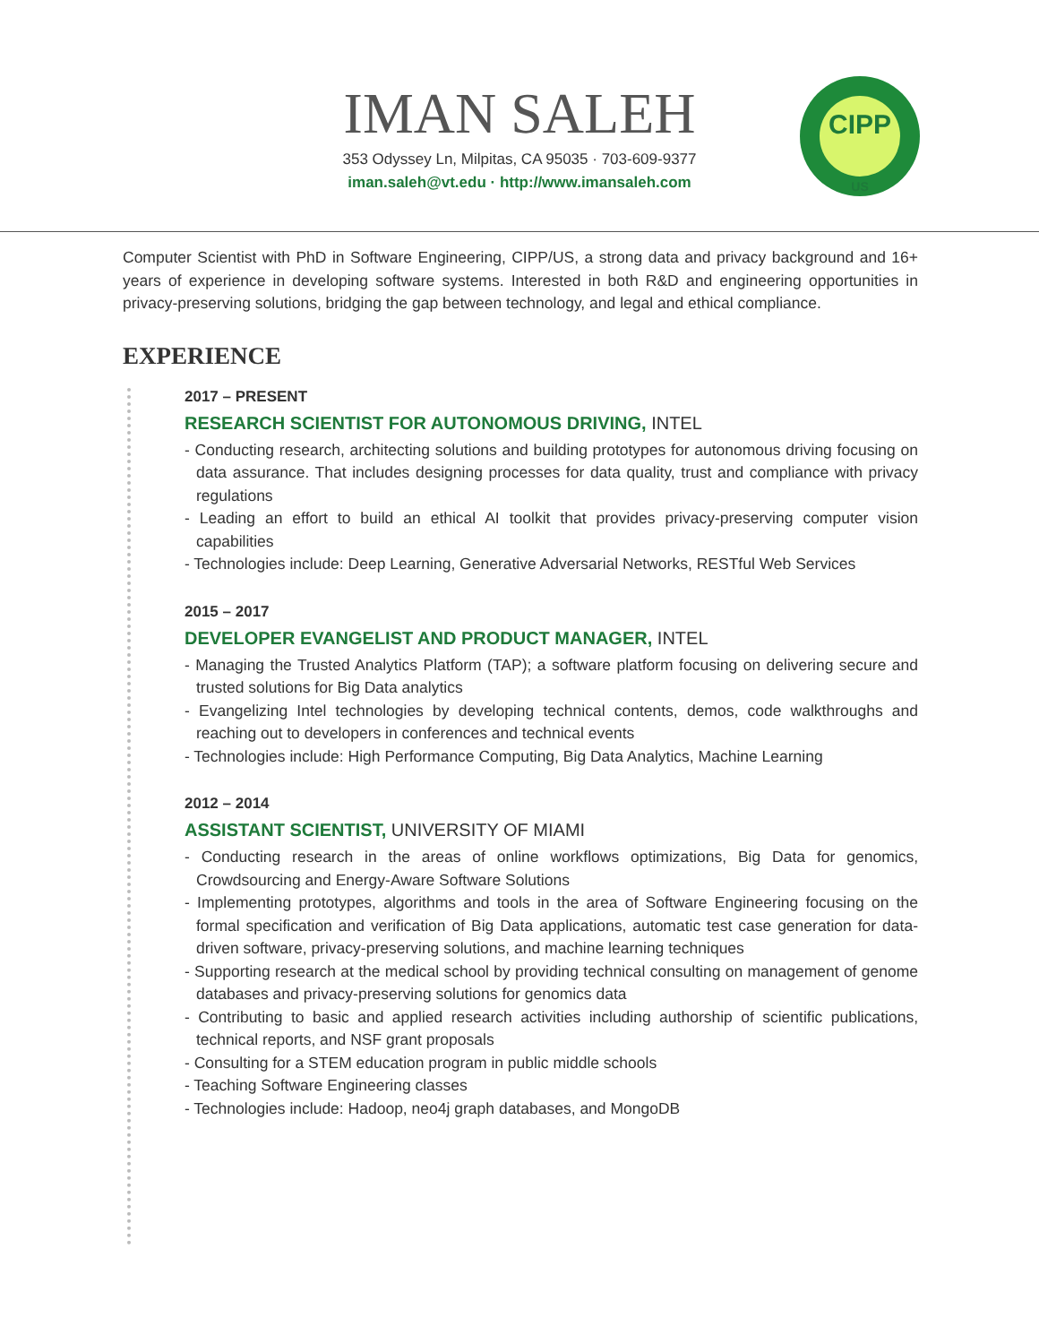IMAN SALEH
353 Odyssey Ln, Milpitas, CA 95035 · 703-609-9377
iman.saleh@vt.edu · http://www.imansaleh.com
CIPP
US
Computer Scientist with PhD in Software Engineering, CIPP/US, a strong data and privacy background and 16+ years of experience in developing software systems. Interested in both R&D and engineering opportunities in privacy-preserving solutions, bridging the gap between technology, and legal and ethical compliance.
EXPERIENCE
2017 – PRESENT
RESEARCH SCIENTIST FOR AUTONOMOUS DRIVING, INTEL
- Conducting research, architecting solutions and building prototypes for autonomous driving focusing on data assurance. That includes designing processes for data quality, trust and compliance with privacy regulations
- Leading an effort to build an ethical AI toolkit that provides privacy-preserving computer vision capabilities
- Technologies include: Deep Learning, Generative Adversarial Networks, RESTful Web Services
2015 – 2017
DEVELOPER EVANGELIST AND PRODUCT MANAGER, INTEL
- Managing the Trusted Analytics Platform (TAP); a software platform focusing on delivering secure and trusted solutions for Big Data analytics
- Evangelizing Intel technologies by developing technical contents, demos, code walkthroughs and reaching out to developers in conferences and technical events
- Technologies include: High Performance Computing, Big Data Analytics, Machine Learning
2012 – 2014
ASSISTANT SCIENTIST, UNIVERSITY OF MIAMI
- Conducting research in the areas of online workflows optimizations, Big Data for genomics, Crowdsourcing and Energy-Aware Software Solutions
- Implementing prototypes, algorithms and tools in the area of Software Engineering focusing on the formal specification and verification of Big Data applications, automatic test case generation for data-driven software, privacy-preserving solutions, and machine learning techniques
- Supporting research at the medical school by providing technical consulting on management of genome databases and privacy-preserving solutions for genomics data
- Contributing to basic and applied research activities including authorship of scientific publications, technical reports, and NSF grant proposals
- Consulting for a STEM education program in public middle schools
- Teaching Software Engineering classes
- Technologies include: Hadoop, neo4j graph databases, and MongoDB